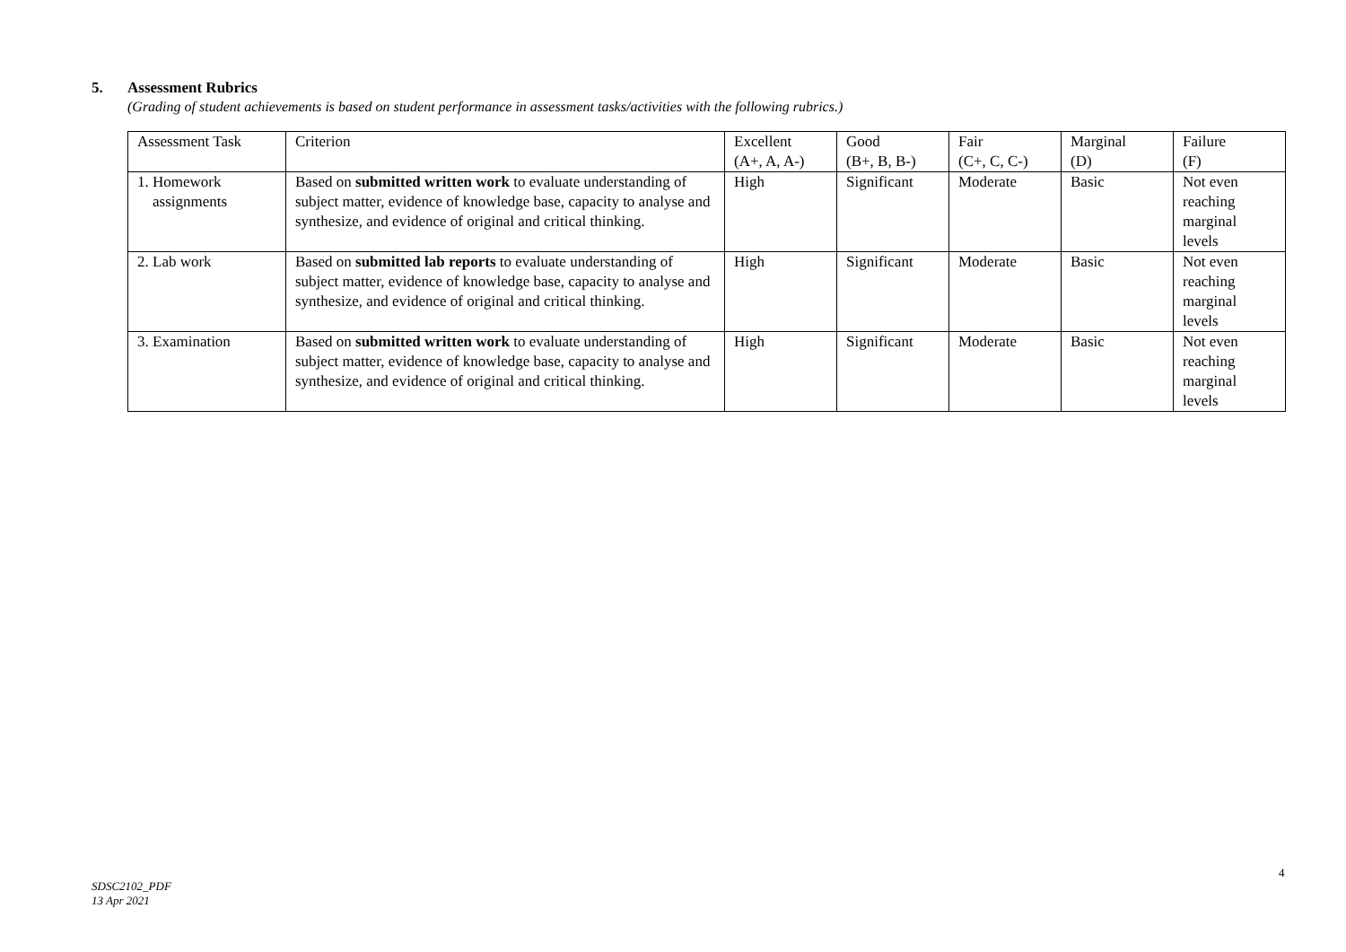5. Assessment Rubrics
(Grading of student achievements is based on student performance in assessment tasks/activities with the following rubrics.)
| Assessment Task | Criterion | Excellent (A+, A, A-) | Good (B+, B, B-) | Fair (C+, C, C-) | Marginal (D) | Failure (F) |
| 1. Homework assignments | Based on submitted written work to evaluate understanding of subject matter, evidence of knowledge base, capacity to analyse and synthesize, and evidence of original and critical thinking. | High | Significant | Moderate | Basic | Not even reaching marginal levels |
| 2. Lab work | Based on submitted lab reports to evaluate understanding of subject matter, evidence of knowledge base, capacity to analyse and synthesize, and evidence of original and critical thinking. | High | Significant | Moderate | Basic | Not even reaching marginal levels |
| 3. Examination | Based on submitted written work to evaluate understanding of subject matter, evidence of knowledge base, capacity to analyse and synthesize, and evidence of original and critical thinking. | High | Significant | Moderate | Basic | Not even reaching marginal levels |
4
SDSC2102_PDF
13 Apr 2021